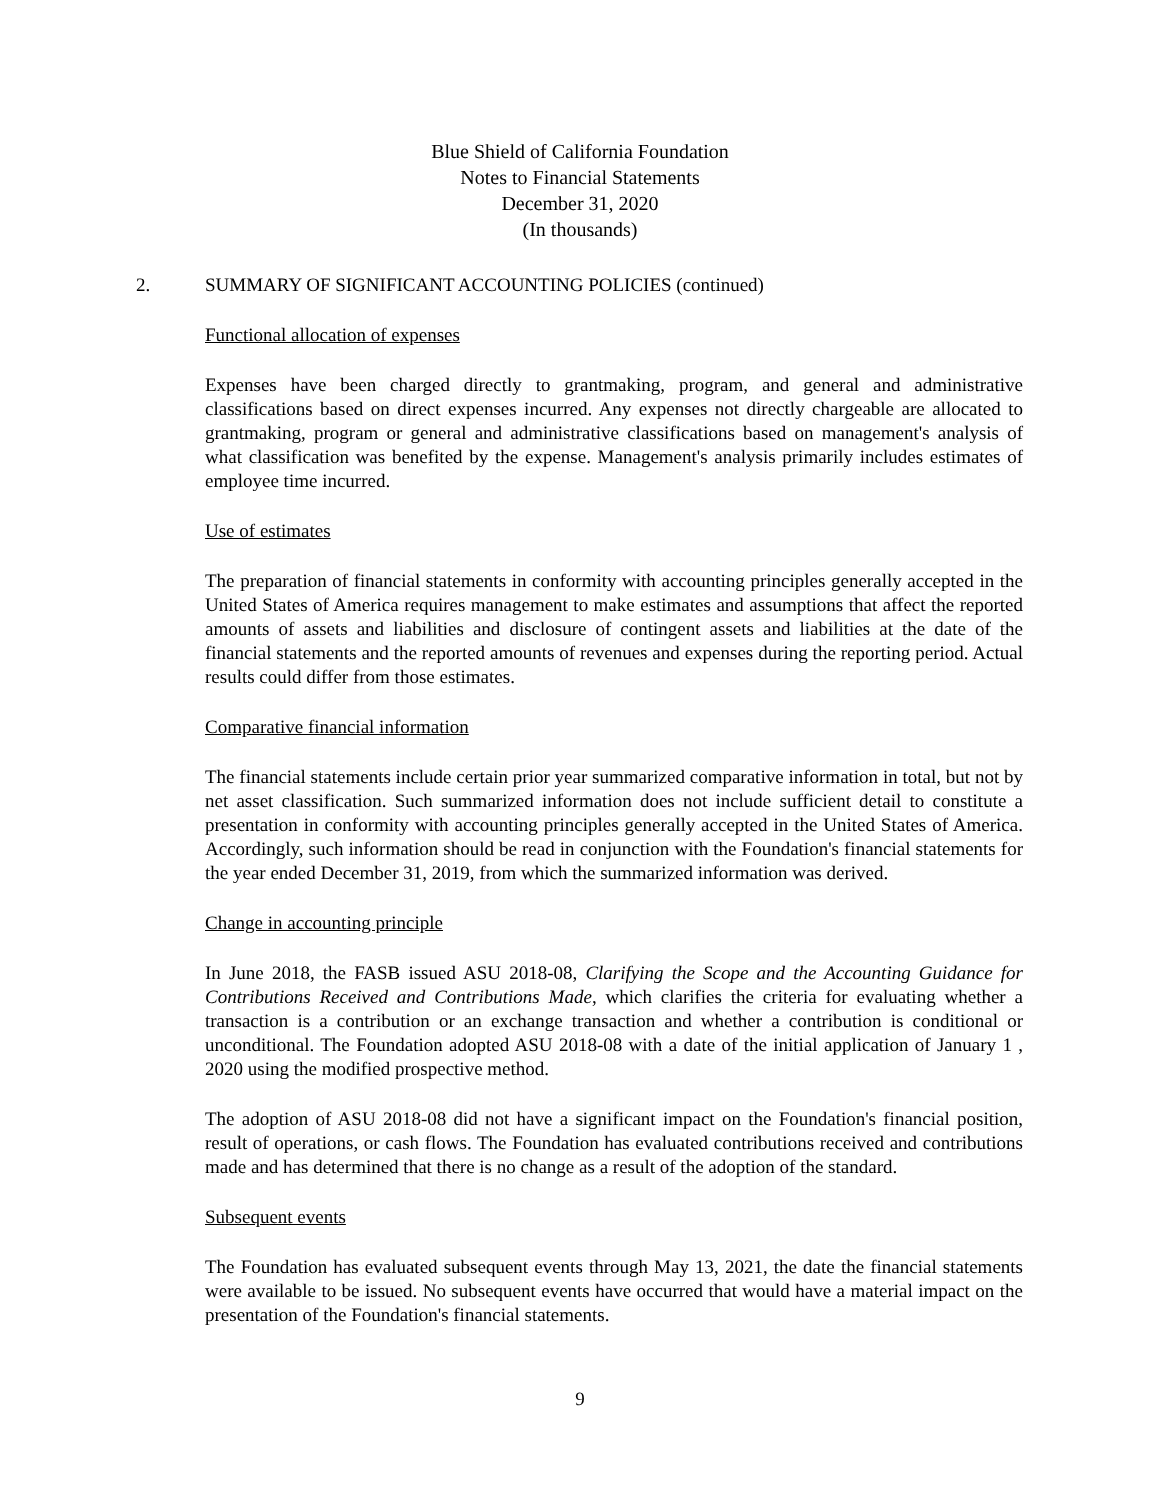Blue Shield of California Foundation
Notes to Financial Statements
December 31, 2020
(In thousands)
2. SUMMARY OF SIGNIFICANT ACCOUNTING POLICIES (continued)
Functional allocation of expenses
Expenses have been charged directly to grantmaking, program, and general and administrative classifications based on direct expenses incurred. Any expenses not directly chargeable are allocated to grantmaking, program or general and administrative classifications based on management's analysis of what classification was benefited by the expense. Management's analysis primarily includes estimates of employee time incurred.
Use of estimates
The preparation of financial statements in conformity with accounting principles generally accepted in the United States of America requires management to make estimates and assumptions that affect the reported amounts of assets and liabilities and disclosure of contingent assets and liabilities at the date of the financial statements and the reported amounts of revenues and expenses during the reporting period. Actual results could differ from those estimates.
Comparative financial information
The financial statements include certain prior year summarized comparative information in total, but not by net asset classification. Such summarized information does not include sufficient detail to constitute a presentation in conformity with accounting principles generally accepted in the United States of America. Accordingly, such information should be read in conjunction with the Foundation's financial statements for the year ended December 31, 2019, from which the summarized information was derived.
Change in accounting principle
In June 2018, the FASB issued ASU 2018-08, Clarifying the Scope and the Accounting Guidance for Contributions Received and Contributions Made, which clarifies the criteria for evaluating whether a transaction is a contribution or an exchange transaction and whether a contribution is conditional or unconditional. The Foundation adopted ASU 2018-08 with a date of the initial application of January 1 , 2020 using the modified prospective method.
The adoption of ASU 2018-08 did not have a significant impact on the Foundation's financial position, result of operations, or cash flows. The Foundation has evaluated contributions received and contributions made and has determined that there is no change as a result of the adoption of the standard.
Subsequent events
The Foundation has evaluated subsequent events through May 13, 2021, the date the financial statements were available to be issued. No subsequent events have occurred that would have a material impact on the presentation of the Foundation's financial statements.
9